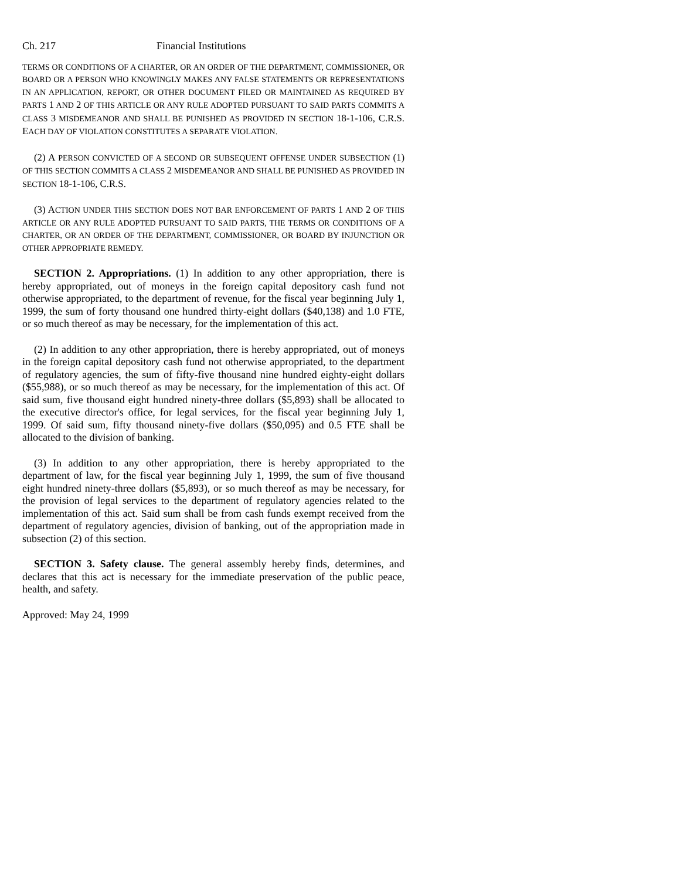Ch. 217 Financial Institutions
TERMS OR CONDITIONS OF A CHARTER, OR AN ORDER OF THE DEPARTMENT, COMMISSIONER, OR BOARD OR A PERSON WHO KNOWINGLY MAKES ANY FALSE STATEMENTS OR REPRESENTATIONS IN AN APPLICATION, REPORT, OR OTHER DOCUMENT FILED OR MAINTAINED AS REQUIRED BY PARTS 1 AND 2 OF THIS ARTICLE OR ANY RULE ADOPTED PURSUANT TO SAID PARTS COMMITS A CLASS 3 MISDEMEANOR AND SHALL BE PUNISHED AS PROVIDED IN SECTION 18-1-106, C.R.S. EACH DAY OF VIOLATION CONSTITUTES A SEPARATE VIOLATION.
(2) A PERSON CONVICTED OF A SECOND OR SUBSEQUENT OFFENSE UNDER SUBSECTION (1) OF THIS SECTION COMMITS A CLASS 2 MISDEMEANOR AND SHALL BE PUNISHED AS PROVIDED IN SECTION 18-1-106, C.R.S.
(3) ACTION UNDER THIS SECTION DOES NOT BAR ENFORCEMENT OF PARTS 1 AND 2 OF THIS ARTICLE OR ANY RULE ADOPTED PURSUANT TO SAID PARTS, THE TERMS OR CONDITIONS OF A CHARTER, OR AN ORDER OF THE DEPARTMENT, COMMISSIONER, OR BOARD BY INJUNCTION OR OTHER APPROPRIATE REMEDY.
SECTION 2. Appropriations. (1) In addition to any other appropriation, there is hereby appropriated, out of moneys in the foreign capital depository cash fund not otherwise appropriated, to the department of revenue, for the fiscal year beginning July 1, 1999, the sum of forty thousand one hundred thirty-eight dollars ($40,138) and 1.0 FTE, or so much thereof as may be necessary, for the implementation of this act.
(2) In addition to any other appropriation, there is hereby appropriated, out of moneys in the foreign capital depository cash fund not otherwise appropriated, to the department of regulatory agencies, the sum of fifty-five thousand nine hundred eighty-eight dollars ($55,988), or so much thereof as may be necessary, for the implementation of this act. Of said sum, five thousand eight hundred ninety-three dollars ($5,893) shall be allocated to the executive director's office, for legal services, for the fiscal year beginning July 1, 1999. Of said sum, fifty thousand ninety-five dollars ($50,095) and 0.5 FTE shall be allocated to the division of banking.
(3) In addition to any other appropriation, there is hereby appropriated to the department of law, for the fiscal year beginning July 1, 1999, the sum of five thousand eight hundred ninety-three dollars ($5,893), or so much thereof as may be necessary, for the provision of legal services to the department of regulatory agencies related to the implementation of this act. Said sum shall be from cash funds exempt received from the department of regulatory agencies, division of banking, out of the appropriation made in subsection (2) of this section.
SECTION 3. Safety clause. The general assembly hereby finds, determines, and declares that this act is necessary for the immediate preservation of the public peace, health, and safety.
Approved: May 24, 1999